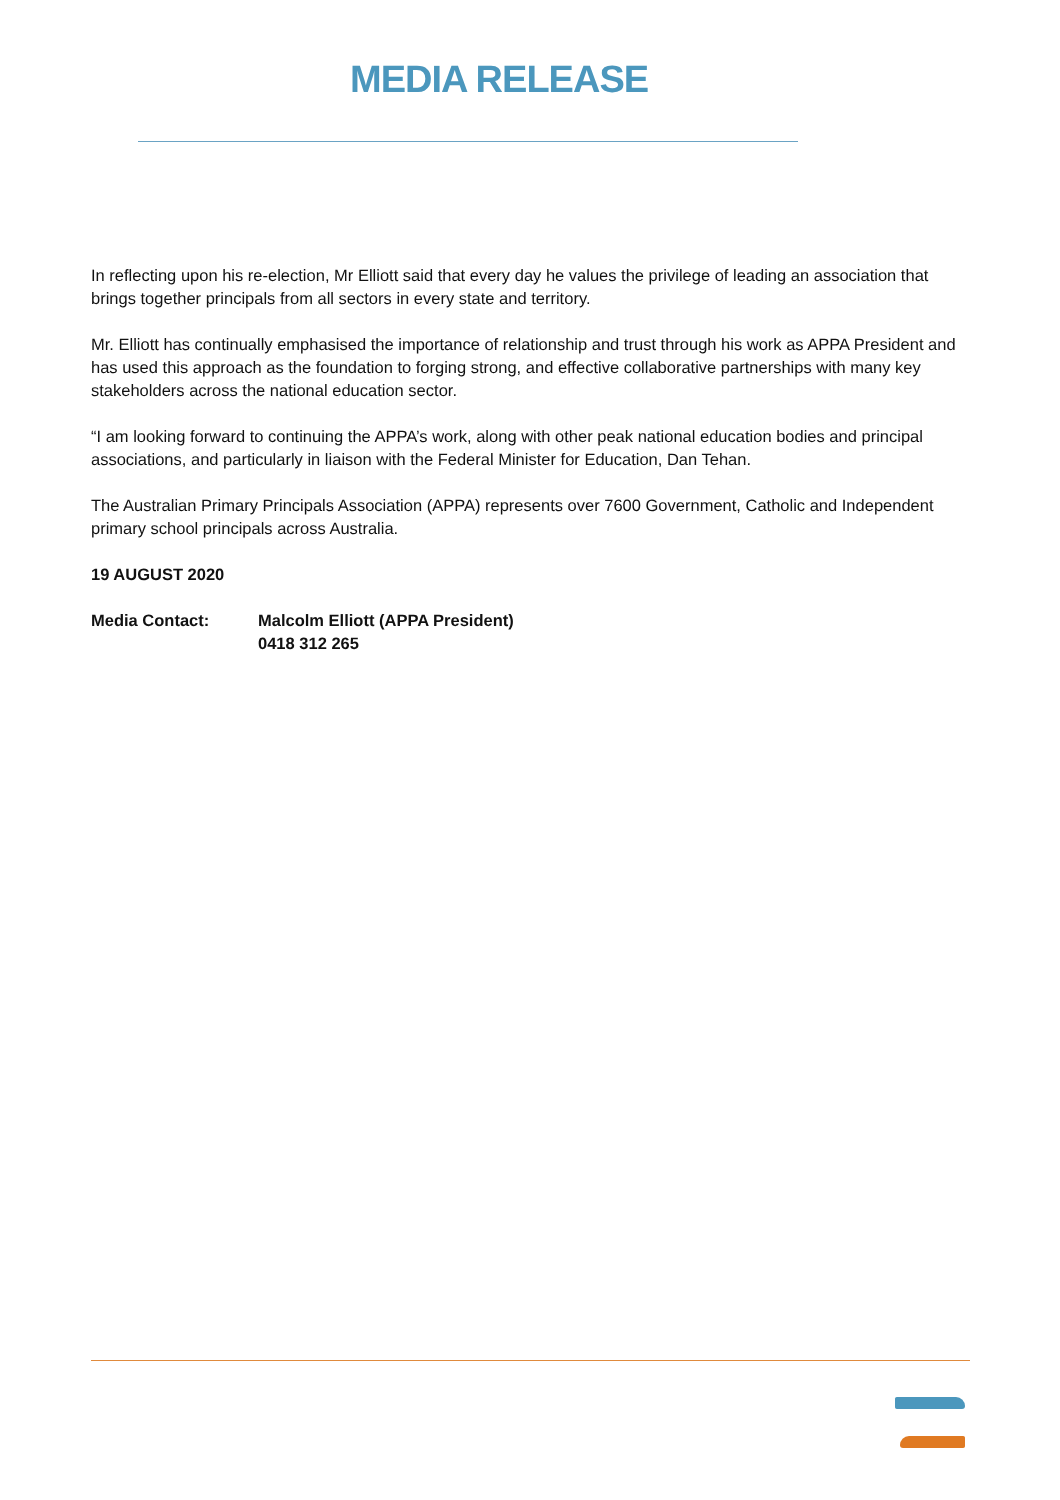MEDIA RELEASE
In reflecting upon his re-election, Mr Elliott said that every day he values the privilege of leading an association that brings together principals from all sectors in every state and territory.
Mr. Elliott has continually emphasised the importance of relationship and trust through his work as APPA President and has used this approach as the foundation to forging strong, and effective collaborative partnerships with many key stakeholders across the national education sector.
“I am looking forward to continuing the APPA’s work, along with other peak national education bodies and principal associations, and particularly in liaison with the Federal Minister for Education, Dan Tehan.
The Australian Primary Principals Association (APPA) represents over 7600 Government, Catholic and Independent primary school principals across Australia.
19 AUGUST 2020
Media Contact: Malcolm Elliott (APPA President)
0418 312 265